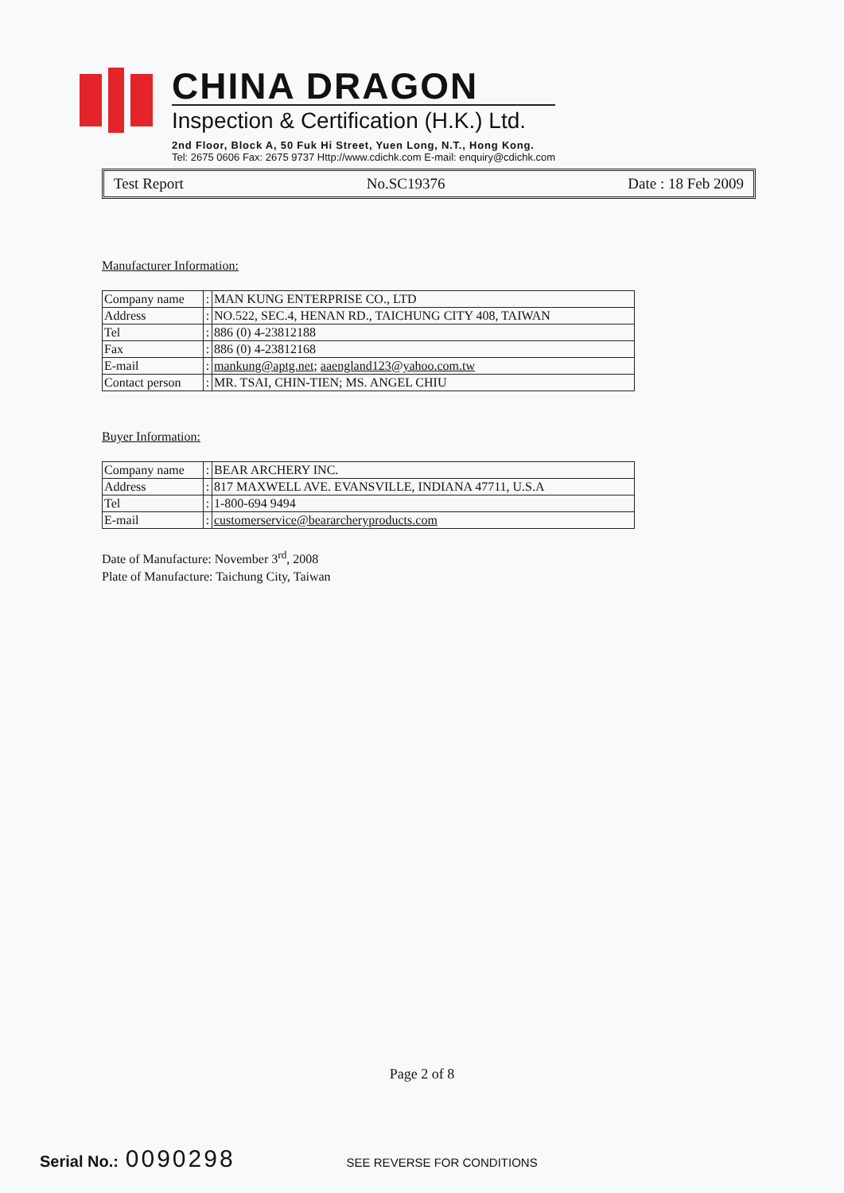CHINA DRAGON
Inspection & Certification (H.K.) Ltd.
2nd Floor, Block A, 50 Fuk Hi Street, Yuen Long, N.T., Hong Kong.
Tel: 2675 0606 Fax: 2675 9737 Http://www.cdichk.com E-mail: enquiry@cdichk.com
Test Report No.SC19376 Date : 18 Feb 2009
Manufacturer Information:
| Company name | : | MAN KUNG ENTERPRISE CO., LTD |
| Address | : | NO.522, SEC.4, HENAN RD., TAICHUNG CITY 408, TAIWAN |
| Tel | : | 886 (0) 4-23812188 |
| Fax | : | 886 (0) 4-23812168 |
| E-mail | : | mankung@aptg.net ; aaengland123@yahoo.com.tw |
| Contact person | : | MR. TSAI, CHIN-TIEN; MS. ANGEL CHIU |
Buyer Information:
| Company name | : | BEAR ARCHERY INC. |
| Address | : | 817 MAXWELL AVE. EVANSVILLE, INDIANA 47711, U.S.A |
| Tel | : | 1-800-694 9494 |
| E-mail | : | customerservice@beararcheryproducts.com |
Date of Manufacture: November 3<sup>rd</sup>, 2008
Plate of Manufacture: Taichung City, Taiwan
Page 2 of 8
Serial No.: 0090298 SEE REVERSE FOR CONDITIONS